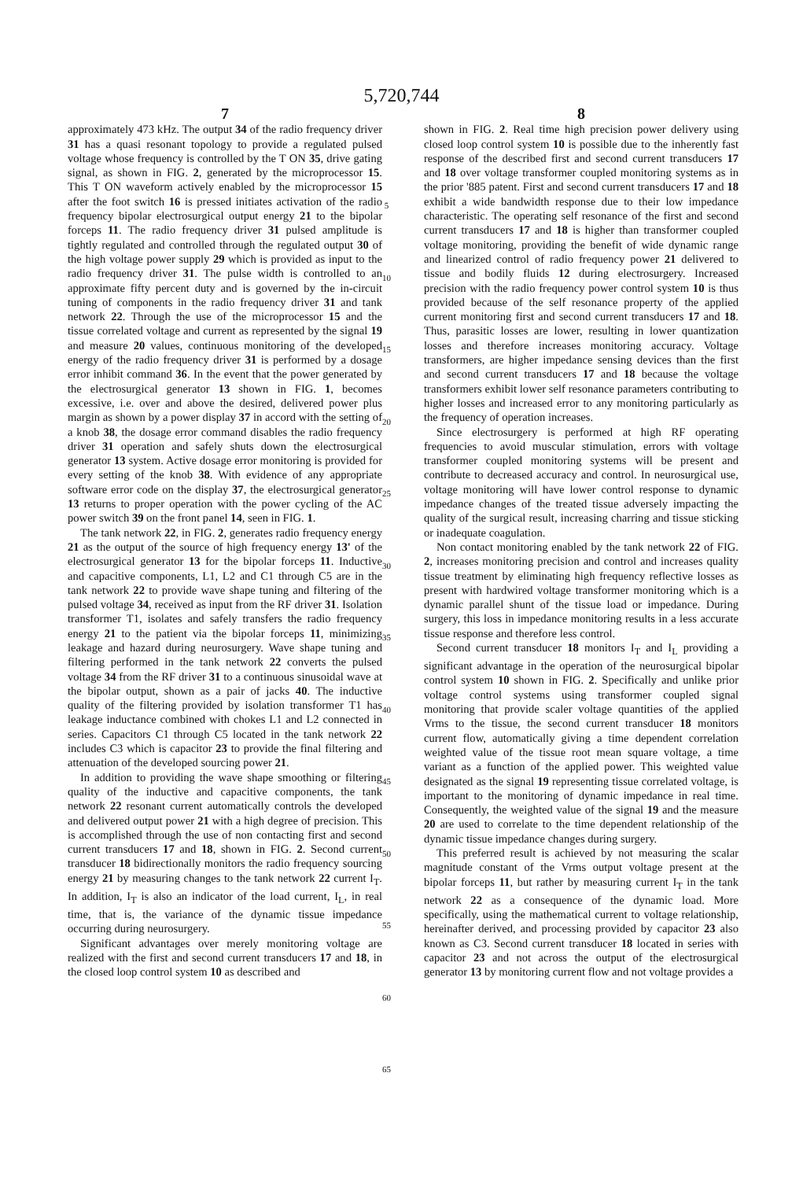5,720,744
7
approximately 473 kHz. The output 34 of the radio frequency driver 31 has a quasi resonant topology to provide a regulated pulsed voltage whose frequency is controlled by the T ON 35, drive gating signal, as shown in FIG. 2, generated by the microprocessor 15. This T ON waveform actively enabled by the microprocessor 15 after the foot switch 16 is pressed initiates activation of the radio frequency bipolar electrosurgical output energy 21 to the bipolar forceps 11. The radio frequency driver 31 pulsed amplitude is tightly regulated and controlled through the regulated output 30 of the high voltage power supply 29 which is provided as input to the radio frequency driver 31. The pulse width is controlled to an approximate fifty percent duty and is governed by the in-circuit tuning of components in the radio frequency driver 31 and tank network 22. Through the use of the microprocessor 15 and the tissue correlated voltage and current as represented by the signal 19 and measure 20 values, continuous monitoring of the developed energy of the radio frequency driver 31 is performed by a dosage error inhibit command 36. In the event that the power generated by the electrosurgical generator 13 shown in FIG. 1, becomes excessive, i.e. over and above the desired, delivered power plus margin as shown by a power display 37 in accord with the setting of a knob 38, the dosage error command disables the radio frequency driver 31 operation and safely shuts down the electrosurgical generator 13 system. Active dosage error monitoring is provided for every setting of the knob 38. With evidence of any appropriate software error code on the display 37, the electrosurgical generator 13 returns to proper operation with the power cycling of the AC power switch 39 on the front panel 14, seen in FIG. 1.
The tank network 22, in FIG. 2, generates radio frequency energy 21 as the output of the source of high frequency energy 13' of the electrosurgical generator 13 for the bipolar forceps 11. Inductive and capacitive components, L1, L2 and C1 through C5 are in the tank network 22 to provide wave shape tuning and filtering of the pulsed voltage 34, received as input from the RF driver 31. Isolation transformer T1, isolates and safely transfers the radio frequency energy 21 to the patient via the bipolar forceps 11, minimizing leakage and hazard during neurosurgery. Wave shape tuning and filtering performed in the tank network 22 converts the pulsed voltage 34 from the RF driver 31 to a continuous sinusoidal wave at the bipolar output, shown as a pair of jacks 40. The inductive quality of the filtering provided by isolation transformer T1 has leakage inductance combined with chokes L1 and L2 connected in series. Capacitors C1 through C5 located in the tank network 22 includes C3 which is capacitor 23 to provide the final filtering and attenuation of the developed sourcing power 21.
In addition to providing the wave shape smoothing or filtering quality of the inductive and capacitive components, the tank network 22 resonant current automatically controls the developed and delivered output power 21 with a high degree of precision. This is accomplished through the use of non contacting first and second current transducers 17 and 18, shown in FIG. 2. Second current transducer 18 bidirectionally monitors the radio frequency sourcing energy 21 by measuring changes to the tank network 22 current I<sub>T</sub>. In addition, I<sub>T</sub> is also an indicator of the load current, I<sub>L</sub>, in real time, that is, the variance of the dynamic tissue impedance occurring during neurosurgery.
Significant advantages over merely monitoring voltage are realized with the first and second current transducers 17 and 18, in the closed loop control system 10 as described and
5
10
15
20
25
30
35
40
45
50
55
60
65
8
shown in FIG. 2. Real time high precision power delivery using closed loop control system 10 is possible due to the inherently fast response of the described first and second current transducers 17 and 18 over voltage transformer coupled monitoring systems as in the prior '885 patent. First and second current transducers 17 and 18 exhibit a wide bandwidth response due to their low impedance characteristic. The operating self resonance of the first and second current transducers 17 and 18 is higher than transformer coupled voltage monitoring, providing the benefit of wide dynamic range and linearized control of radio frequency power 21 delivered to tissue and bodily fluids 12 during electrosurgery. Increased precision with the radio frequency power control system 10 is thus provided because of the self resonance property of the applied current monitoring first and second current transducers 17 and 18. Thus, parasitic losses are lower, resulting in lower quantization losses and therefore increases monitoring accuracy. Voltage transformers, are higher impedance sensing devices than the first and second current transducers 17 and 18 because the voltage transformers exhibit lower self resonance parameters contributing to higher losses and increased error to any monitoring particularly as the frequency of operation increases.
Since electrosurgery is performed at high RF operating frequencies to avoid muscular stimulation, errors with voltage transformer coupled monitoring systems will be present and contribute to decreased accuracy and control. In neurosurgical use, voltage monitoring will have lower control response to dynamic impedance changes of the treated tissue adversely impacting the quality of the surgical result, increasing charring and tissue sticking or inadequate coagulation.
Non contact monitoring enabled by the tank network 22 of FIG. 2, increases monitoring precision and control and increases quality tissue treatment by eliminating high frequency reflective losses as present with hardwired voltage transformer monitoring which is a dynamic parallel shunt of the tissue load or impedance. During surgery, this loss in impedance monitoring results in a less accurate tissue response and therefore less control.
Second current transducer 18 monitors I<sub>T</sub> and I<sub>L</sub> providing a significant advantage in the operation of the neurosurgical bipolar control system 10 shown in FIG. 2. Specifically and unlike prior voltage control systems using transformer coupled signal monitoring that provide scaler voltage quantities of the applied Vrms to the tissue, the second current transducer 18 monitors current flow, automatically giving a time dependent correlation weighted value of the tissue root mean square voltage, a time variant as a function of the applied power. This weighted value designated as the signal 19 representing tissue correlated voltage, is important to the monitoring of dynamic impedance in real time. Consequently, the weighted value of the signal 19 and the measure 20 are used to correlate to the time dependent relationship of the dynamic tissue impedance changes during surgery.
This preferred result is achieved by not measuring the scalar magnitude constant of the Vrms output voltage present at the bipolar forceps 11, but rather by measuring current I<sub>T</sub> in the tank network 22 as a consequence of the dynamic load. More specifically, using the mathematical current to voltage relationship, hereinafter derived, and processing provided by capacitor 23 also known as C3. Second current transducer 18 located in series with capacitor 23 and not across the output of the electrosurgical generator 13 by monitoring current flow and not voltage provides a